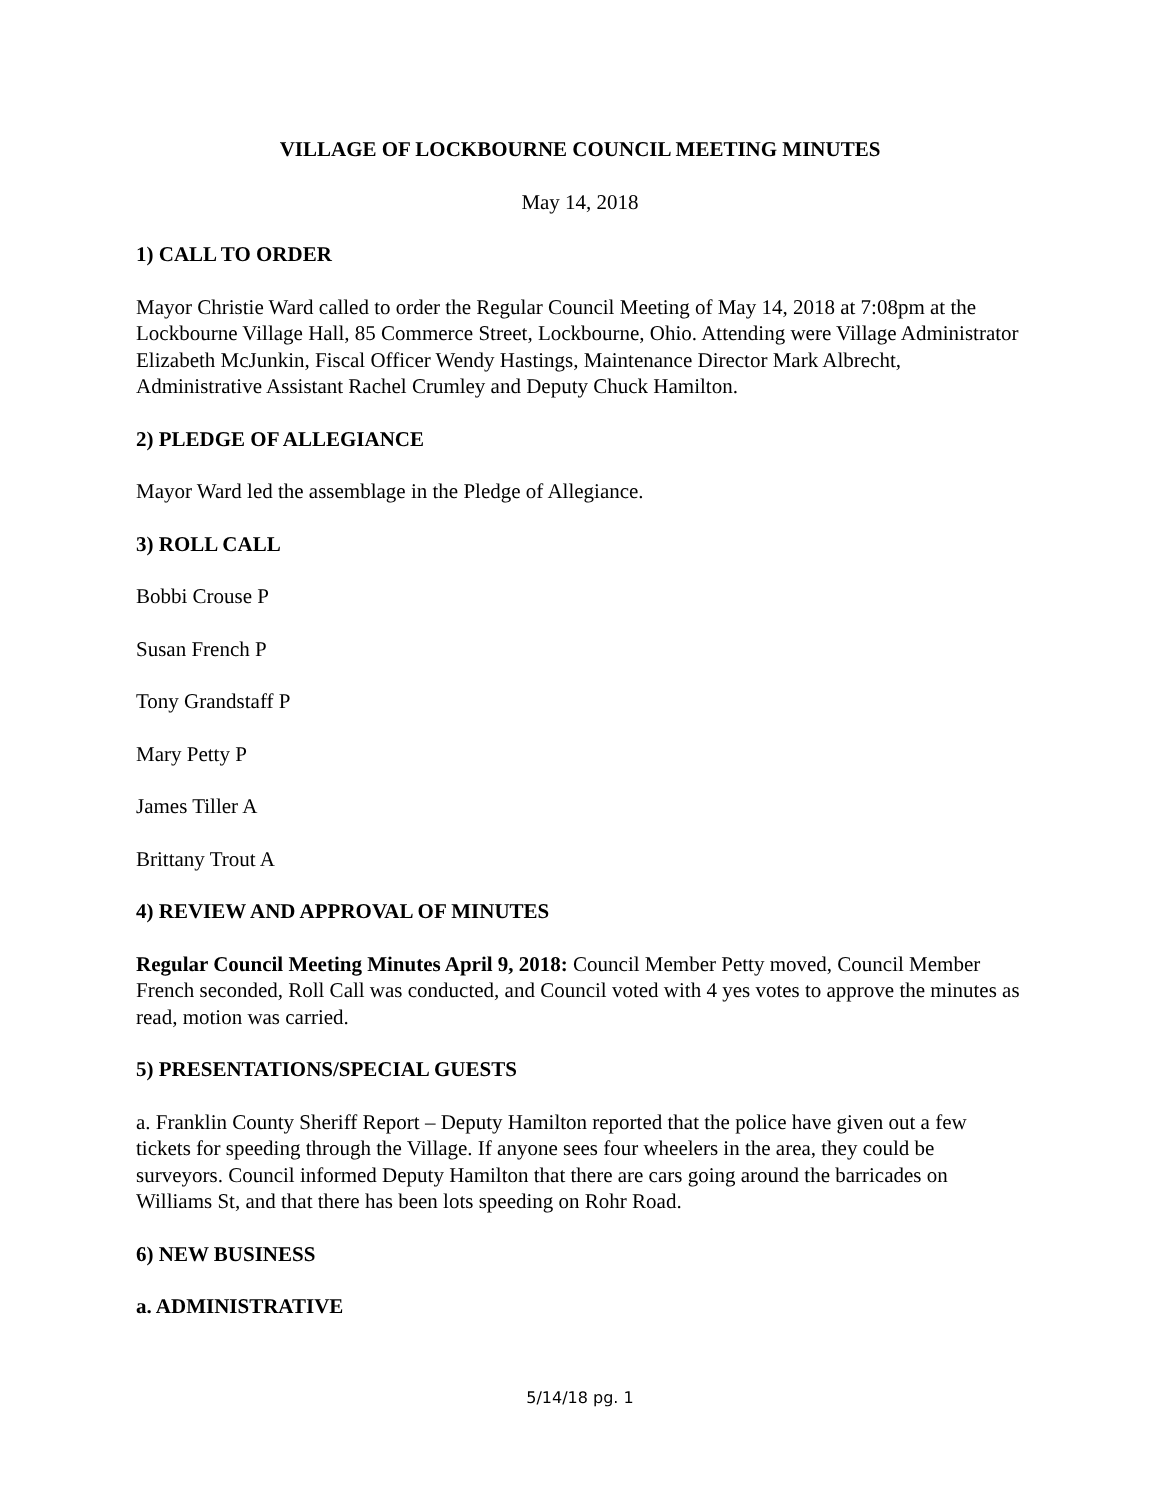VILLAGE OF LOCKBOURNE COUNCIL MEETING MINUTES
May 14, 2018
1) CALL TO ORDER
Mayor Christie Ward called to order the Regular Council Meeting of May 14, 2018 at 7:08pm at the Lockbourne Village Hall, 85 Commerce Street, Lockbourne, Ohio. Attending were Village Administrator Elizabeth McJunkin, Fiscal Officer Wendy Hastings, Maintenance Director Mark Albrecht, Administrative Assistant Rachel Crumley and Deputy Chuck Hamilton.
2) PLEDGE OF ALLEGIANCE
Mayor Ward led the assemblage in the Pledge of Allegiance.
3) ROLL CALL
Bobbi Crouse P
Susan French P
Tony Grandstaff P
Mary Petty P
James Tiller A
Brittany Trout A
4) REVIEW AND APPROVAL OF MINUTES
Regular Council Meeting Minutes April 9, 2018: Council Member Petty moved, Council Member French seconded, Roll Call was conducted, and Council voted with 4 yes votes to approve the minutes as read, motion was carried.
5) PRESENTATIONS/SPECIAL GUESTS
a. Franklin County Sheriff Report – Deputy Hamilton reported that the police have given out a few tickets for speeding through the Village. If anyone sees four wheelers in the area, they could be surveyors. Council informed Deputy Hamilton that there are cars going around the barricades on Williams St, and that there has been lots speeding on Rohr Road.
6) NEW BUSINESS
a. ADMINISTRATIVE
5/14/18 pg. 1